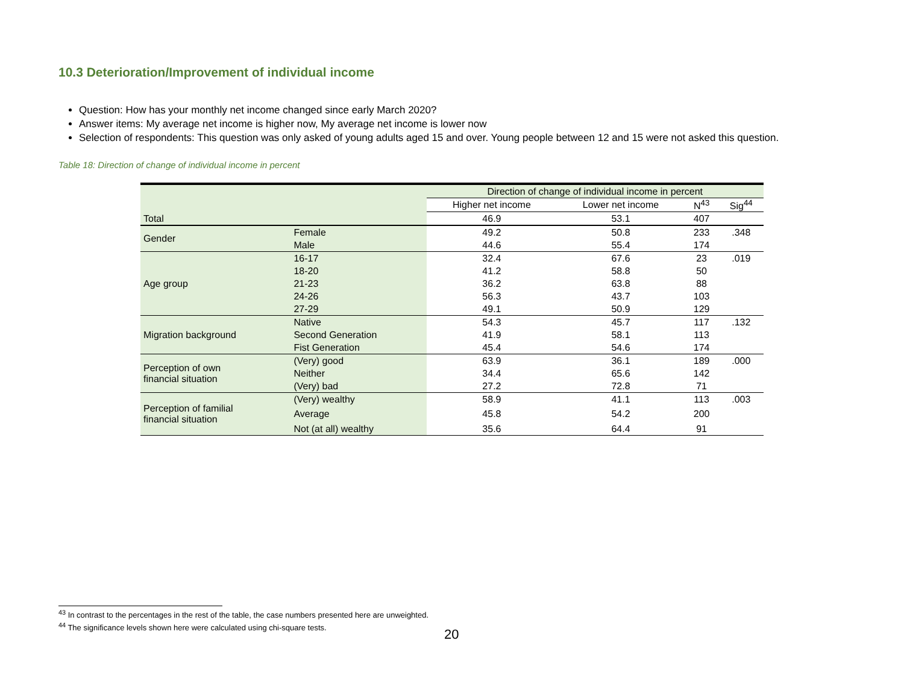10.3 Deterioration/Improvement of individual income
Question: How has your monthly net income changed since early March 2020?
Answer items: My average net income is higher now, My average net income is lower now
Selection of respondents: This question was only asked of young adults aged 15 and over. Young people between 12 and 15 were not asked this question.
Table 18: Direction of change of individual income in percent
| | | Direction of change of individual income in percent | | | |
| --- | --- | --- | --- | --- | --- |
| | | Higher net income | Lower net income | N<sup>43</sup> | Sig<sup>44</sup> |
| Total | | 46.9 | 53.1 | 407 | |
| Gender | Female | 49.2 | 50.8 | 233 | .348 |
| | Male | 44.6 | 55.4 | 174 | |
| Age group | 16-17 | 32.4 | 67.6 | 23 | .019 |
| | 18-20 | 41.2 | 58.8 | 50 | |
| | 21-23 | 36.2 | 63.8 | 88 | |
| | 24-26 | 56.3 | 43.7 | 103 | |
| | 27-29 | 49.1 | 50.9 | 129 | |
| Migration background | Native | 54.3 | 45.7 | 117 | .132 |
| | Second Generation | 41.9 | 58.1 | 113 | |
| | Fist Generation | 45.4 | 54.6 | 174 | |
| Perception of own financial situation | (Very) good | 63.9 | 36.1 | 189 | .000 |
| | Neither | 34.4 | 65.6 | 142 | |
| | (Very) bad | 27.2 | 72.8 | 71 | |
| Perception of familial financial situation | (Very) wealthy | 58.9 | 41.1 | 113 | .003 |
| | Average | 45.8 | 54.2 | 200 | |
| | Not (at all) wealthy | 35.6 | 64.4 | 91 | |
<sup>43</sup> In contrast to the percentages in the rest of the table, the case numbers presented here are unweighted.
<sup>44</sup> The significance levels shown here were calculated using chi-square tests.
20